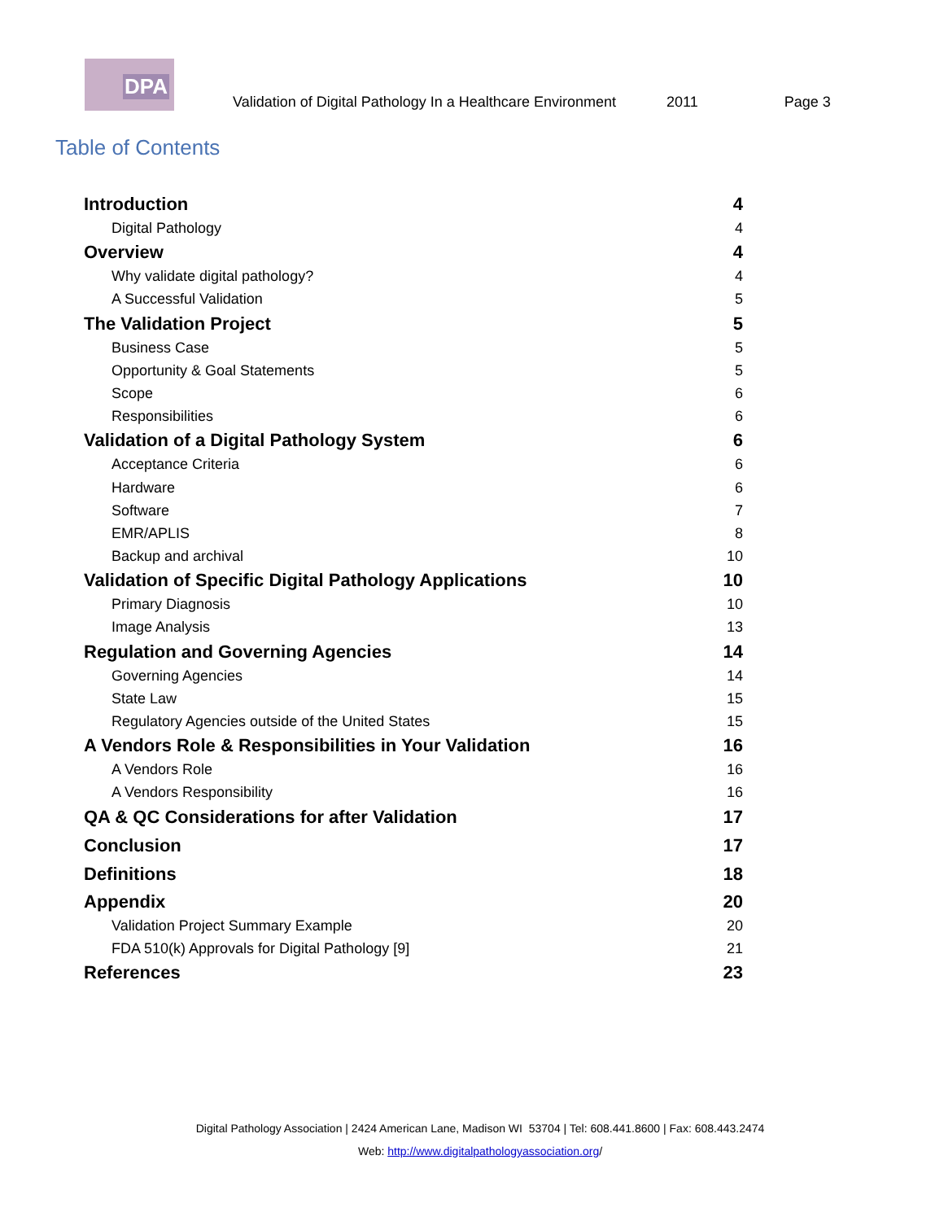DPA
Validation of Digital Pathology In a Healthcare Environment 2011 Page 3
Table of Contents
Introduction 4
Digital Pathology 4
Overview 4
Why validate digital pathology? 4
A Successful Validation 5
The Validation Project 5
Business Case 5
Opportunity & Goal Statements 5
Scope 6
Responsibilities 6
Validation of a Digital Pathology System 6
Acceptance Criteria 6
Hardware 6
Software 7
EMR/APLIS 8
Backup and archival 10
Validation of Specific Digital Pathology Applications 10
Primary Diagnosis 10
Image Analysis 13
Regulation and Governing Agencies 14
Governing Agencies 14
State Law 15
Regulatory Agencies outside of the United States 15
A Vendors Role & Responsibilities in Your Validation 16
A Vendors Role 16
A Vendors Responsibility 16
QA & QC Considerations for after Validation 17
Conclusion 17
Definitions 18
Appendix 20
Validation Project Summary Example 20
FDA 510(k) Approvals for Digital Pathology [9] 21
References 23
Digital Pathology Association | 2424 American Lane, Madison WI 53704 | Tel: 608.441.8600 | Fax: 608.443.2474
Web: http://www.digitalpathologyassociation.org/